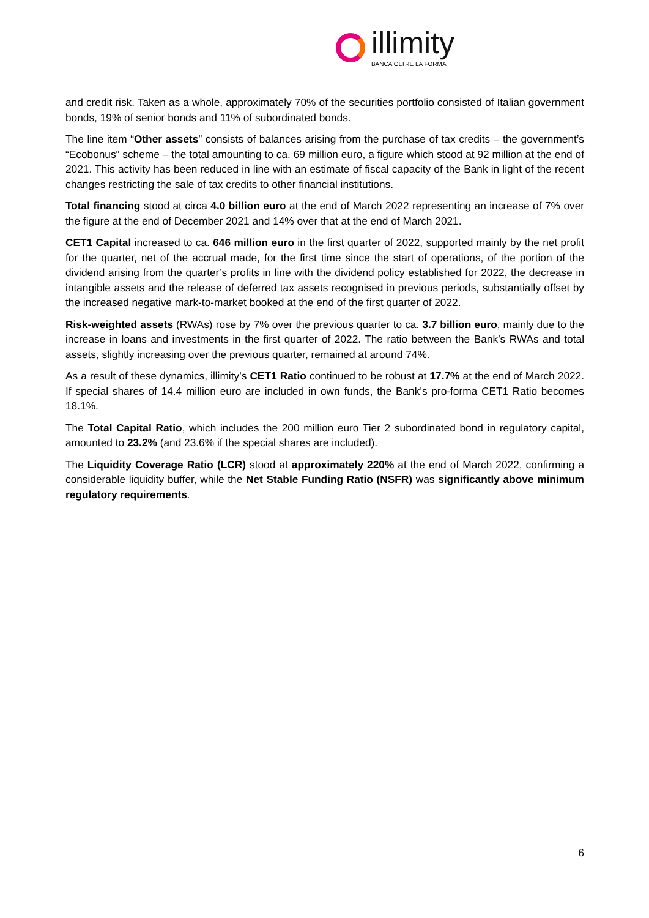illimity
BANCA OLTRE LA FORMA
and credit risk. Taken as a whole, approximately 70% of the securities portfolio consisted of Italian government bonds, 19% of senior bonds and 11% of subordinated bonds.
The line item “Other assets” consists of balances arising from the purchase of tax credits – the government’s “Ecobonus” scheme – the total amounting to ca. 69 million euro, a figure which stood at 92 million at the end of 2021. This activity has been reduced in line with an estimate of fiscal capacity of the Bank in light of the recent changes restricting the sale of tax credits to other financial institutions.
Total financing stood at circa 4.0 billion euro at the end of March 2022 representing an increase of 7% over the figure at the end of December 2021 and 14% over that at the end of March 2021.
CET1 Capital increased to ca. 646 million euro in the first quarter of 2022, supported mainly by the net profit for the quarter, net of the accrual made, for the first time since the start of operations, of the portion of the dividend arising from the quarter’s profits in line with the dividend policy established for 2022, the decrease in intangible assets and the release of deferred tax assets recognised in previous periods, substantially offset by the increased negative mark-to-market booked at the end of the first quarter of 2022.
Risk-weighted assets (RWAs) rose by 7% over the previous quarter to ca. 3.7 billion euro, mainly due to the increase in loans and investments in the first quarter of 2022. The ratio between the Bank’s RWAs and total assets, slightly increasing over the previous quarter, remained at around 74%.
As a result of these dynamics, illimity’s CET1 Ratio continued to be robust at 17.7% at the end of March 2022. If special shares of 14.4 million euro are included in own funds, the Bank’s pro-forma CET1 Ratio becomes 18.1%.
The Total Capital Ratio, which includes the 200 million euro Tier 2 subordinated bond in regulatory capital, amounted to 23.2% (and 23.6% if the special shares are included).
The Liquidity Coverage Ratio (LCR) stood at approximately 220% at the end of March 2022, confirming a considerable liquidity buffer, while the Net Stable Funding Ratio (NSFR) was significantly above minimum regulatory requirements.
6